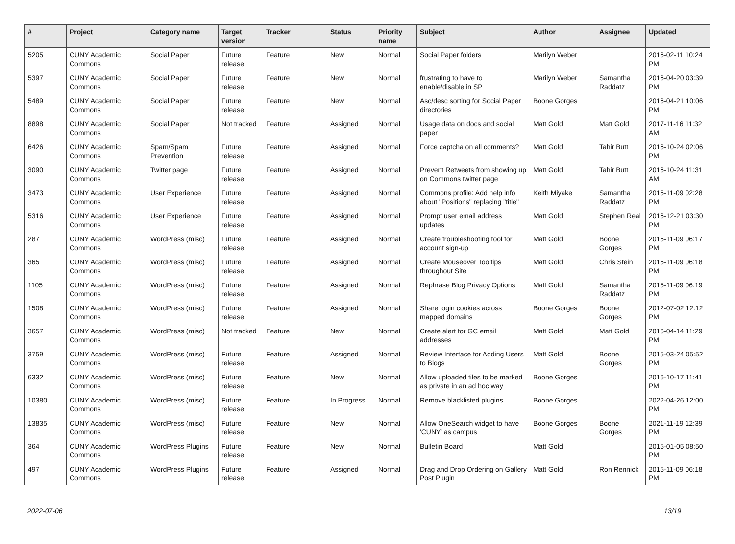| # | Project | Category name | Target version | Tracker | Status | Priority name | Subject | Author | Assignee | Updated |
| --- | --- | --- | --- | --- | --- | --- | --- | --- | --- | --- |
| 5205 | CUNY Academic Commons | Social Paper | Future release | Feature | New | Normal | Social Paper folders | Marilyn Weber | | 2016-02-11 10:24 PM |
| 5397 | CUNY Academic Commons | Social Paper | Future release | Feature | New | Normal | frustrating to have to enable/disable in SP | Marilyn Weber | Samantha Raddatz | 2016-04-20 03:39 PM |
| 5489 | CUNY Academic Commons | Social Paper | Future release | Feature | New | Normal | Asc/desc sorting for Social Paper directories | Boone Gorges | | 2016-04-21 10:06 PM |
| 8898 | CUNY Academic Commons | Social Paper | Not tracked | Feature | Assigned | Normal | Usage data on docs and social paper | Matt Gold | Matt Gold | 2017-11-16 11:32 AM |
| 6426 | CUNY Academic Commons | Spam/Spam Prevention | Future release | Feature | Assigned | Normal | Force captcha on all comments? | Matt Gold | Tahir Butt | 2016-10-24 02:06 PM |
| 3090 | CUNY Academic Commons | Twitter page | Future release | Feature | Assigned | Normal | Prevent Retweets from showing up on Commons twitter page | Matt Gold | Tahir Butt | 2016-10-24 11:31 AM |
| 3473 | CUNY Academic Commons | User Experience | Future release | Feature | Assigned | Normal | Commons profile: Add help info about "Positions" replacing "title" | Keith Miyake | Samantha Raddatz | 2015-11-09 02:28 PM |
| 5316 | CUNY Academic Commons | User Experience | Future release | Feature | Assigned | Normal | Prompt user email address updates | Matt Gold | Stephen Real | 2016-12-21 03:30 PM |
| 287 | CUNY Academic Commons | WordPress (misc) | Future release | Feature | Assigned | Normal | Create troubleshooting tool for account sign-up | Matt Gold | Boone Gorges | 2015-11-09 06:17 PM |
| 365 | CUNY Academic Commons | WordPress (misc) | Future release | Feature | Assigned | Normal | Create Mouseover Tooltips throughout Site | Matt Gold | Chris Stein | 2015-11-09 06:18 PM |
| 1105 | CUNY Academic Commons | WordPress (misc) | Future release | Feature | Assigned | Normal | Rephrase Blog Privacy Options | Matt Gold | Samantha Raddatz | 2015-11-09 06:19 PM |
| 1508 | CUNY Academic Commons | WordPress (misc) | Future release | Feature | Assigned | Normal | Share login cookies across mapped domains | Boone Gorges | Boone Gorges | 2012-07-02 12:12 PM |
| 3657 | CUNY Academic Commons | WordPress (misc) | Not tracked | Feature | New | Normal | Create alert for GC email addresses | Matt Gold | Matt Gold | 2016-04-14 11:29 PM |
| 3759 | CUNY Academic Commons | WordPress (misc) | Future release | Feature | Assigned | Normal | Review Interface for Adding Users to Blogs | Matt Gold | Boone Gorges | 2015-03-24 05:52 PM |
| 6332 | CUNY Academic Commons | WordPress (misc) | Future release | Feature | New | Normal | Allow uploaded files to be marked as private in an ad hoc way | Boone Gorges | | 2016-10-17 11:41 PM |
| 10380 | CUNY Academic Commons | WordPress (misc) | Future release | Feature | In Progress | Normal | Remove blacklisted plugins | Boone Gorges | | 2022-04-26 12:00 PM |
| 13835 | CUNY Academic Commons | WordPress (misc) | Future release | Feature | New | Normal | Allow OneSearch widget to have 'CUNY' as campus | Boone Gorges | Boone Gorges | 2021-11-19 12:39 PM |
| 364 | CUNY Academic Commons | WordPress Plugins | Future release | Feature | New | Normal | Bulletin Board | Matt Gold | | 2015-01-05 08:50 PM |
| 497 | CUNY Academic Commons | WordPress Plugins | Future release | Feature | Assigned | Normal | Drag and Drop Ordering on Gallery Post Plugin | Matt Gold | Ron Rennick | 2015-11-09 06:18 PM |
2022-07-06 13/19